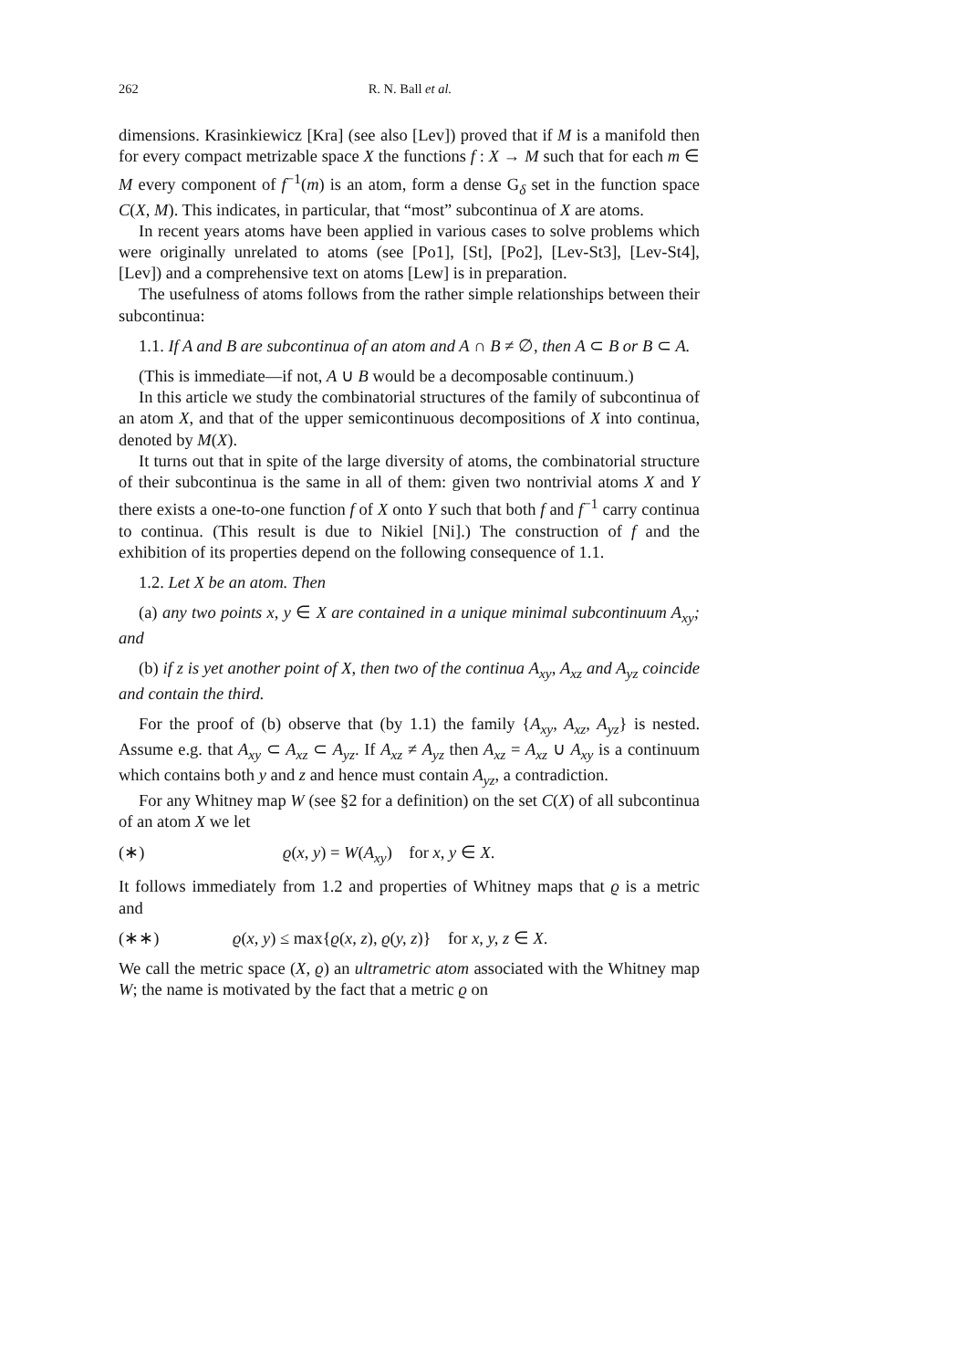262 R. N. Ball et al.
dimensions. Krasinkiewicz [Kra] (see also [Lev]) proved that if M is a manifold then for every compact metrizable space X the functions f : X → M such that for each m ∈ M every component of f<sup>−1</sup>(m) is an atom, form a dense G<sub>δ</sub> set in the function space C(X, M). This indicates, in particular, that “most” subcontinua of X are atoms.
In recent years atoms have been applied in various cases to solve problems which were originally unrelated to atoms (see [Po1], [St], [Po2], [Lev-St3], [Lev-St4], [Lev]) and a comprehensive text on atoms [Lew] is in preparation.
The usefulness of atoms follows from the rather simple relationships between their subcontinua:
1.1. If A and B are subcontinua of an atom and A ∩ B ≠ ∅, then A ⊂ B or B ⊂ A.
(This is immediate—if not, A ∪ B would be a decomposable continuum.)
In this article we study the combinatorial structures of the family of subcontinua of an atom X, and that of the upper semicontinuous decompositions of X into continua, denoted by M(X).
It turns out that in spite of the large diversity of atoms, the combinatorial structure of their subcontinua is the same in all of them: given two nontrivial atoms X and Y there exists a one-to-one function f of X onto Y such that both f and f<sup>−1</sup> carry continua to continua. (This result is due to Nikiel [Ni].) The construction of f and the exhibition of its properties depend on the following consequence of 1.1.
1.2. Let X be an atom. Then
(a) any two points x, y ∈ X are contained in a unique minimal subcontinuum A<sub>xy</sub>; and
(b) if z is yet another point of X, then two of the continua A<sub>xy</sub>, A<sub>xz</sub> and A<sub>yz</sub> coincide and contain the third.
For the proof of (b) observe that (by 1.1) the family {A<sub>xy</sub>, A<sub>xz</sub>, A<sub>yz</sub>} is nested. Assume e.g. that A<sub>xy</sub> ⊂ A<sub>xz</sub> ⊂ A<sub>yz</sub>. If A<sub>xz</sub> ≠ A<sub>yz</sub> then A<sub>xz</sub> = A<sub>xz</sub> ∪ A<sub>xy</sub> is a continuum which contains both y and z and hence must contain A<sub>yz</sub>, a contradiction.
For any Whitney map W (see §2 for a definition) on the set C(X) of all subcontinua of an atom X we let
(∗) ϱ(x, y) = W(A<sub>xy</sub>) for x, y ∈ X.
It follows immediately from 1.2 and properties of Whitney maps that ϱ is a metric and
(∗∗) ϱ(x, y) ≤ max{ϱ(x, z), ϱ(y, z)} for x, y, z ∈ X.
We call the metric space (X, ϱ) an ultrametric atom associated with the Whitney map W; the name is motivated by the fact that a metric ϱ on